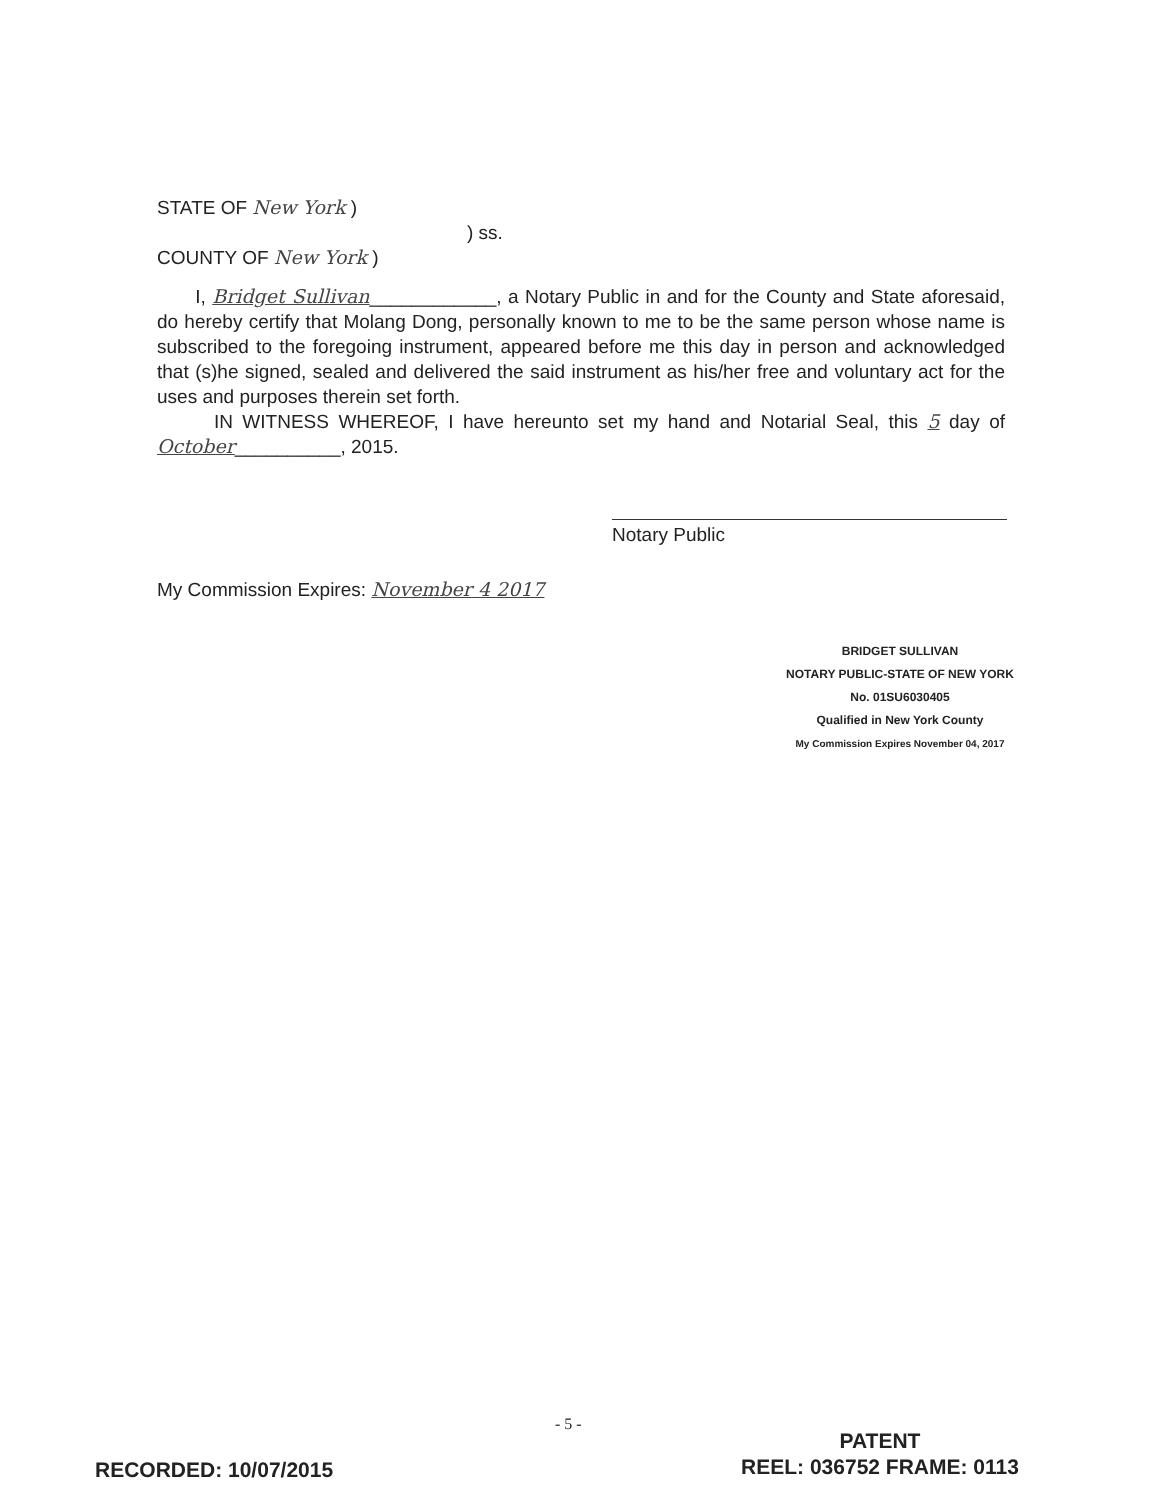STATE OF New York )
) ss.
COUNTY OF New York )
I, Bridget Sullivan____________, a Notary Public in and for the County and State aforesaid, do hereby certify that Molang Dong, personally known to me to be the same person whose name is subscribed to the foregoing instrument, appeared before me this day in person and acknowledged that (s)he signed, sealed and delivered the said instrument as his/her free and voluntary act for the uses and purposes therein set forth.
IN WITNESS WHEREOF, I have hereunto set my hand and Notarial Seal, this 5 day of October__________, 2015.
Notary Public
My Commission Expires: November 4 2017
BRIDGET SULLIVAN
NOTARY PUBLIC-STATE OF NEW YORK
No. 01SU6030405
Qualified in New York County
My Commission Expires November 04, 2017
- 5 -
PATENT
REEL: 036752 FRAME: 0113
RECORDED: 10/07/2015